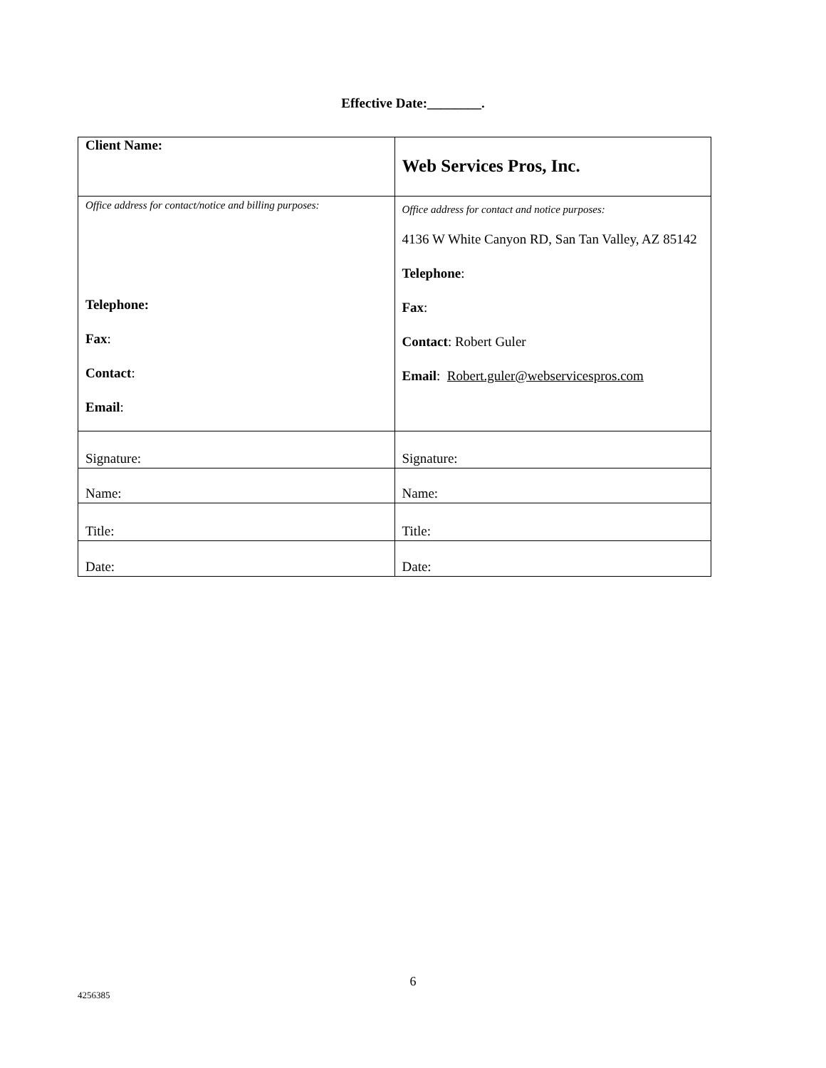Effective Date:________.
| Client Name: | Web Services Pros, Inc. |
| Office address for contact/notice and billing purposes: Telephone: Fax : Contact : Email : | Office address for contact and notice purposes: 4136 W White Canyon RD, San Tan Valley, AZ 85142 Telephone : Fax : Contact : Robert Guler Email : Robert.guler@webservicespros.com |
| Signature: | Signature: |
| Name: | Name: |
| Title: | Title: |
| Date: | Date: |
6
4256385